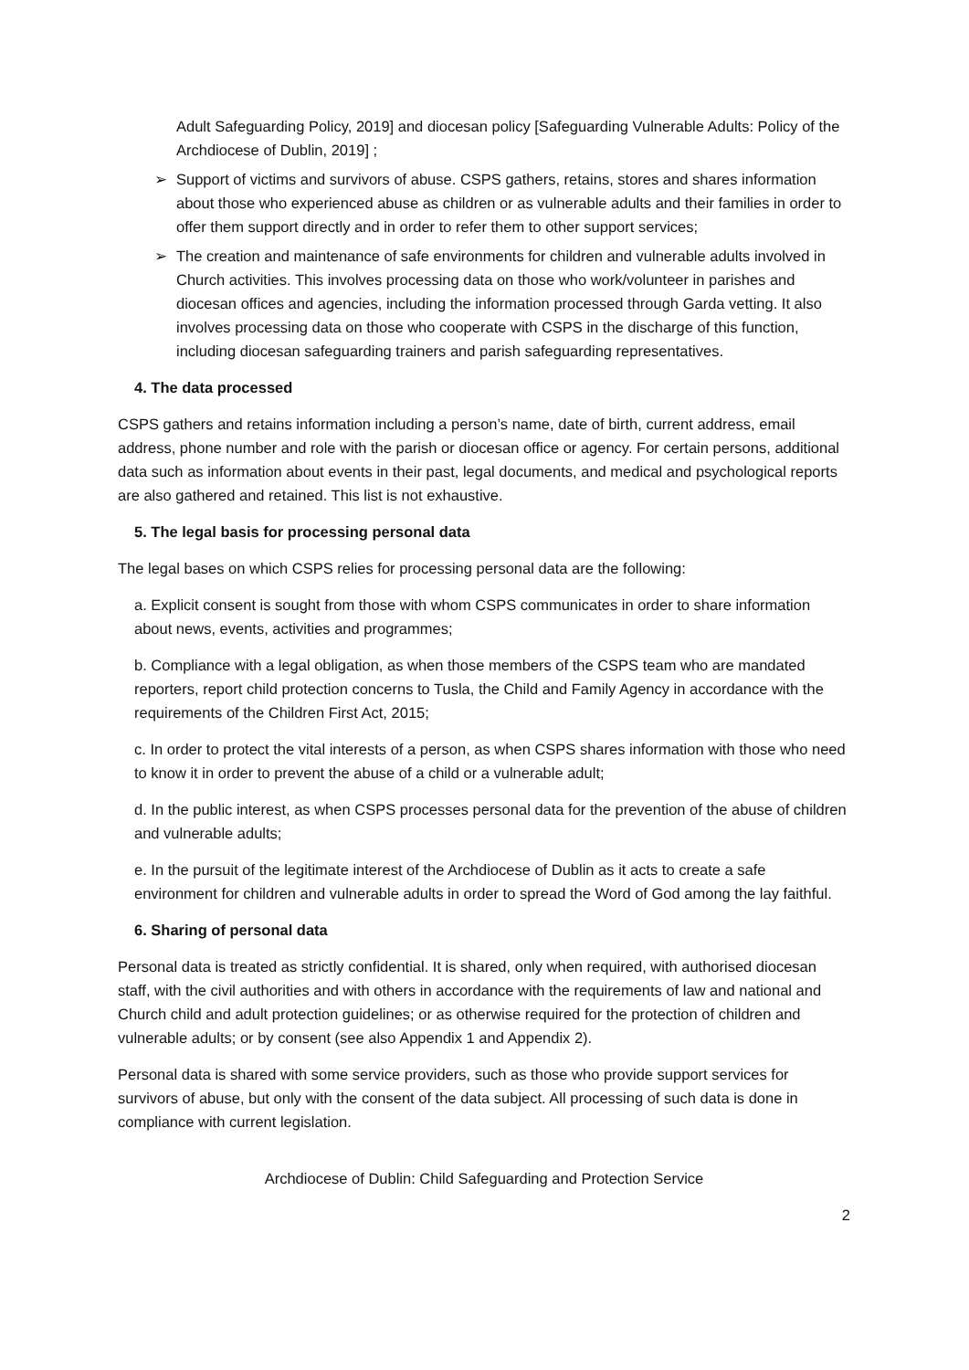Adult Safeguarding Policy, 2019] and diocesan policy [Safeguarding Vulnerable Adults: Policy of the Archdiocese of Dublin, 2019] ;
➢ Support of victims and survivors of abuse. CSPS gathers, retains, stores and shares information about those who experienced abuse as children or as vulnerable adults and their families in order to offer them support directly and in order to refer them to other support services;
➢ The creation and maintenance of safe environments for children and vulnerable adults involved in Church activities. This involves processing data on those who work/volunteer in parishes and diocesan offices and agencies, including the information processed through Garda vetting. It also involves processing data on those who cooperate with CSPS in the discharge of this function, including diocesan safeguarding trainers and parish safeguarding representatives.
4. The data processed
CSPS gathers and retains information including a person’s name, date of birth, current address, email address, phone number and role with the parish or diocesan office or agency. For certain persons, additional data such as information about events in their past, legal documents, and medical and psychological reports are also gathered and retained. This list is not exhaustive.
5. The legal basis for processing personal data
The legal bases on which CSPS relies for processing personal data are the following:
a. Explicit consent is sought from those with whom CSPS communicates in order to share information about news, events, activities and programmes;
b. Compliance with a legal obligation, as when those members of the CSPS team who are mandated reporters, report child protection concerns to Tusla, the Child and Family Agency in accordance with the requirements of the Children First Act, 2015;
c. In order to protect the vital interests of a person, as when CSPS shares information with those who need to know it in order to prevent the abuse of a child or a vulnerable adult;
d. In the public interest, as when CSPS processes personal data for the prevention of the abuse of children and vulnerable adults;
e. In the pursuit of the legitimate interest of the Archdiocese of Dublin as it acts to create a safe environment for children and vulnerable adults in order to spread the Word of God among the lay faithful.
6. Sharing of personal data
Personal data is treated as strictly confidential. It is shared, only when required, with authorised diocesan staff, with the civil authorities and with others in accordance with the requirements of law and national and Church child and adult protection guidelines; or as otherwise required for the protection of children and vulnerable adults; or by consent (see also Appendix 1 and Appendix 2).
Personal data is shared with some service providers, such as those who provide support services for survivors of abuse, but only with the consent of the data subject. All processing of such data is done in compliance with current legislation.
Archdiocese of Dublin: Child Safeguarding and Protection Service
2